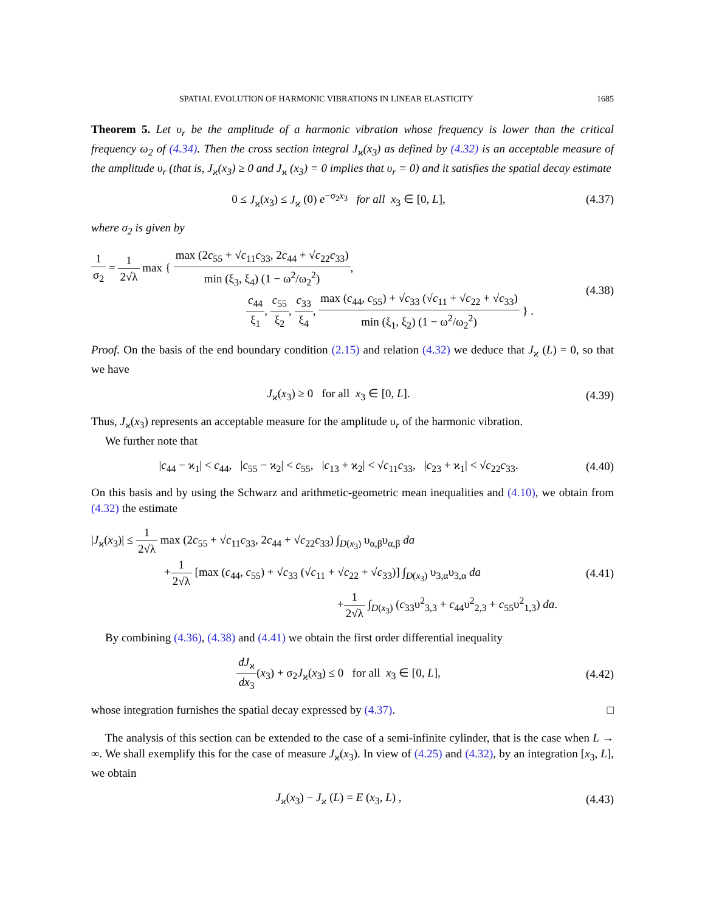SPATIAL EVOLUTION OF HARMONIC VIBRATIONS IN LINEAR ELASTICITY 1685
Theorem 5. Let υ<sub>r</sub> be the amplitude of a harmonic vibration whose frequency is lower than the critical frequency ω<sub>2</sub> of (4.34). Then the cross section integral J<sub>ϰ</sub>(x<sub>3</sub>) as defined by (4.32) is an acceptable measure of the amplitude υ<sub>r</sub> (that is, J<sub>ϰ</sub>(x<sub>3</sub>) ≥ 0 and J<sub>ϰ</sub> (x<sub>3</sub>) = 0 implies that υ<sub>r</sub> = 0) and it satisfies the spatial decay estimate
0 ≤ J<sub>ϰ</sub>(x<sub>3</sub>) ≤ J<sub>ϰ</sub> (0) e<sup>−σ<sub>2</sub>x<sub>3</sub></sup> for all x<sub>3</sub> ∈ [0, L],
(4.37)
where σ<sub>2</sub> is given by
1 σ<sub>2</sub> = 1 2√λ max { max (2c<sub>55</sub> + √c<sub>11</sub>c<sub>33</sub>, 2c<sub>44</sub> + √c<sub>22</sub>c<sub>33</sub>) min (ξ<sub>3</sub>, ξ<sub>4</sub>) (1 − ω<sup>2</sup>/ω<sub>2</sub><sup>2</sup>),
c<sub>44</sub> ξ<sub>1</sub>, c<sub>55</sub> ξ<sub>2</sub>, c<sub>33</sub> ξ<sub>4</sub>, max (c<sub>44</sub>, c<sub>55</sub>) + √c<sub>33</sub> (√c<sub>11</sub> + √c<sub>22</sub> + √c<sub>33</sub>) min (ξ<sub>1</sub>, ξ<sub>2</sub>) (1 − ω<sup>2</sup>/ω<sub>2</sub><sup>2</sup>) } .
(4.38)
Proof. On the basis of the end boundary condition (2.15) and relation (4.32) we deduce that J<sub>ϰ</sub> (L) = 0, so that we have
J<sub>ϰ</sub>(x<sub>3</sub>) ≥ 0 for all x<sub>3</sub> ∈ [0, L].
(4.39)
Thus, J<sub>ϰ</sub>(x<sub>3</sub>) represents an acceptable measure for the amplitude υ<sub>r</sub> of the harmonic vibration.
We further note that
|c<sub>44</sub> − ϰ<sub>1</sub>| < c<sub>44</sub>, |c<sub>55</sub> − ϰ<sub>2</sub>| < c<sub>55</sub>, |c<sub>13</sub> + ϰ<sub>2</sub>| < √c<sub>11</sub>c<sub>33</sub>, |c<sub>23</sub> + ϰ<sub>1</sub>| < √c<sub>22</sub>c<sub>33</sub>.
(4.40)
On this basis and by using the Schwarz and arithmetic-geometric mean inequalities and (4.10), we obtain from (4.32) the estimate
|J<sub>ϰ</sub>(x<sub>3</sub>)| ≤ 1 2√λ max (2c<sub>55</sub> + √c<sub>11</sub>c<sub>33</sub>, 2c<sub>44</sub> + √c<sub>22</sub>c<sub>33</sub>) ∫<sub>D(x<sub>3</sub>)</sub> υ<sub>α,β</sub>υ<sub>α,β</sub> da
+1 2√λ [max (c<sub>44</sub>, c<sub>55</sub>) + √c<sub>33</sub> (√c<sub>11</sub> + √c<sub>22</sub> + √c<sub>33</sub>)] ∫<sub>D(x<sub>3</sub>)</sub> υ<sub>3,α</sub>υ<sub>3,α</sub> da
+1 2√λ ∫<sub>D(x<sub>3</sub>)</sub> (c<sub>33</sub>υ<sup>2</sup><sub>3,3</sub> + c<sub>44</sub>υ<sup>2</sup><sub>2,3</sub> + c<sub>55</sub>υ<sup>2</sup><sub>1,3</sub>) da.
(4.41)
By combining (4.36), (4.38) and (4.41) we obtain the first order differential inequality
dJ<sub>ϰ</sub> dx<sub>3</sub>(x<sub>3</sub>) + σ<sub>2</sub>J<sub>ϰ</sub>(x<sub>3</sub>) ≤ 0 for all x<sub>3</sub> ∈ [0, L],
(4.42)
whose integration furnishes the spatial decay expressed by (4.37). □
The analysis of this section can be extended to the case of a semi-infinite cylinder, that is the case when L → ∞. We shall exemplify this for the case of measure J<sub>ϰ</sub>(x<sub>3</sub>). In view of (4.25) and (4.32), by an integration [x<sub>3</sub>, L], we obtain
J<sub>ϰ</sub>(x<sub>3</sub>) − J<sub>ϰ</sub> (L) = E (x<sub>3</sub>, L) , (4.43)